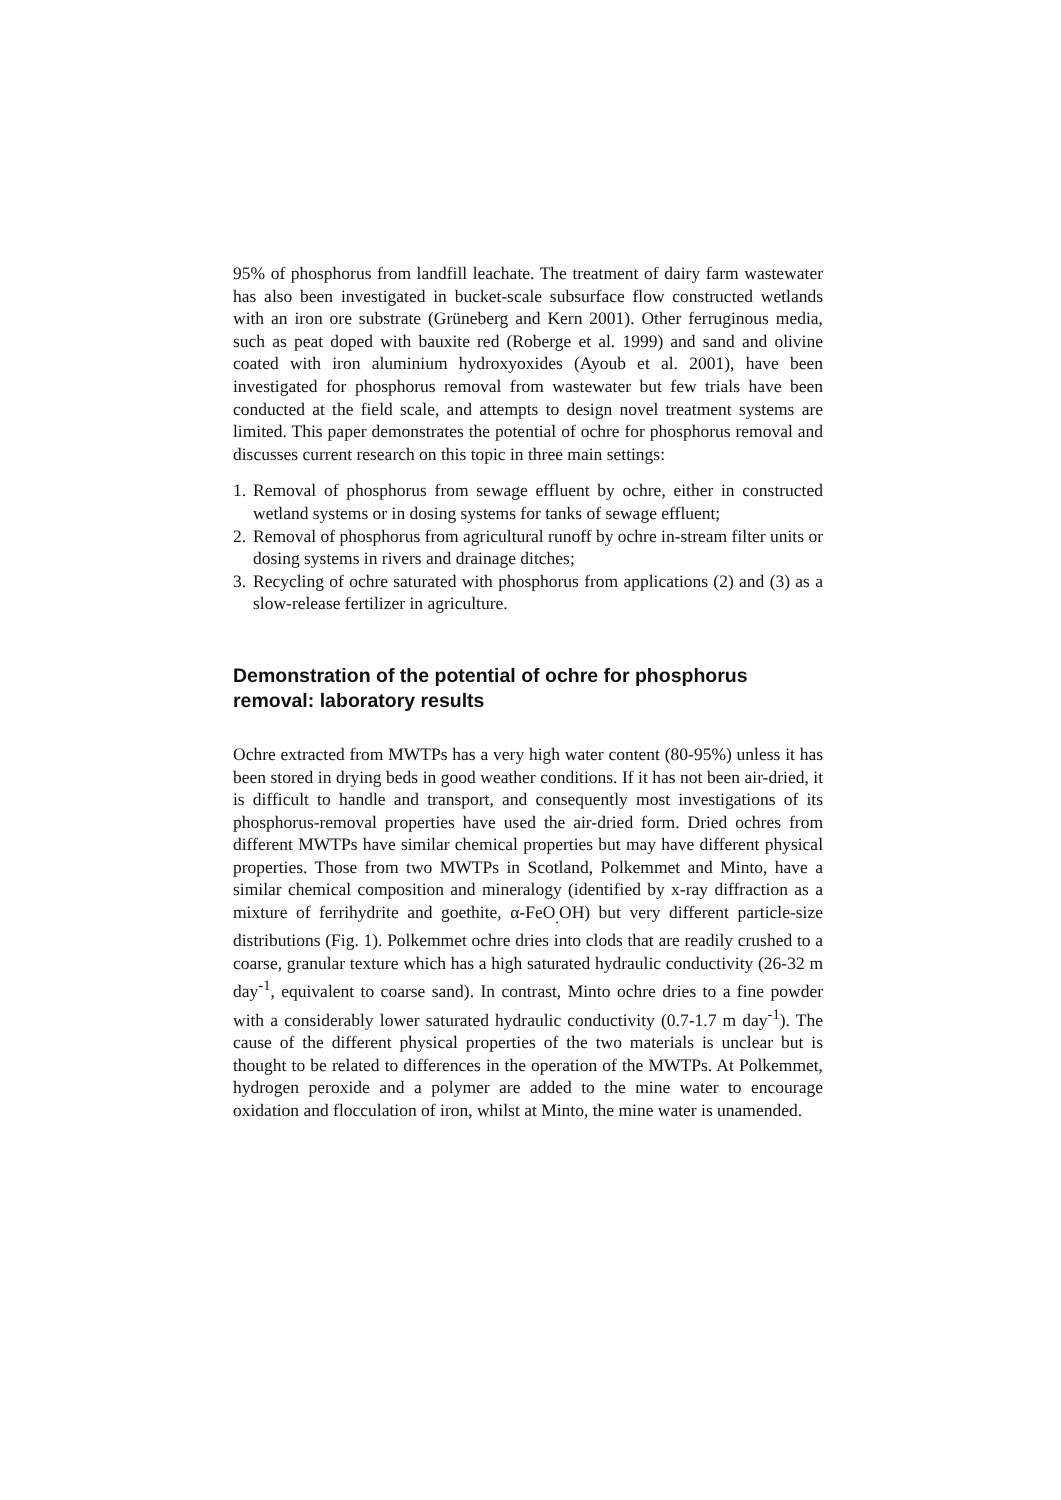95% of phosphorus from landfill leachate. The treatment of dairy farm wastewater has also been investigated in bucket-scale subsurface flow constructed wetlands with an iron ore substrate (Grüneberg and Kern 2001). Other ferruginous media, such as peat doped with bauxite red (Roberge et al. 1999) and sand and olivine coated with iron aluminium hydroxyoxides (Ayoub et al. 2001), have been investigated for phosphorus removal from wastewater but few trials have been conducted at the field scale, and attempts to design novel treatment systems are limited. This paper demonstrates the potential of ochre for phosphorus removal and discusses current research on this topic in three main settings:
1. Removal of phosphorus from sewage effluent by ochre, either in constructed wetland systems or in dosing systems for tanks of sewage effluent;
2. Removal of phosphorus from agricultural runoff by ochre in-stream filter units or dosing systems in rivers and drainage ditches;
3. Recycling of ochre saturated with phosphorus from applications (2) and (3) as a slow-release fertilizer in agriculture.
Demonstration of the potential of ochre for phosphorus removal: laboratory results
Ochre extracted from MWTPs has a very high water content (80-95%) unless it has been stored in drying beds in good weather conditions. If it has not been air-dried, it is difficult to handle and transport, and consequently most investigations of its phosphorus-removal properties have used the air-dried form. Dried ochres from different MWTPs have similar chemical properties but may have different physical properties. Those from two MWTPs in Scotland, Polkemmet and Minto, have a similar chemical composition and mineralogy (identified by x-ray diffraction as a mixture of ferrihydrite and goethite, α-FeO<sub>.</sub>OH) but very different particle-size distributions (Fig. 1). Polkemmet ochre dries into clods that are readily crushed to a coarse, granular texture which has a high saturated hydraulic conductivity (26-32 m day<sup>-1</sup>, equivalent to coarse sand). In contrast, Minto ochre dries to a fine powder with a considerably lower saturated hydraulic conductivity (0.7-1.7 m day<sup>-1</sup>). The cause of the different physical properties of the two materials is unclear but is thought to be related to differences in the operation of the MWTPs. At Polkemmet, hydrogen peroxide and a polymer are added to the mine water to encourage oxidation and flocculation of iron, whilst at Minto, the mine water is unamended.